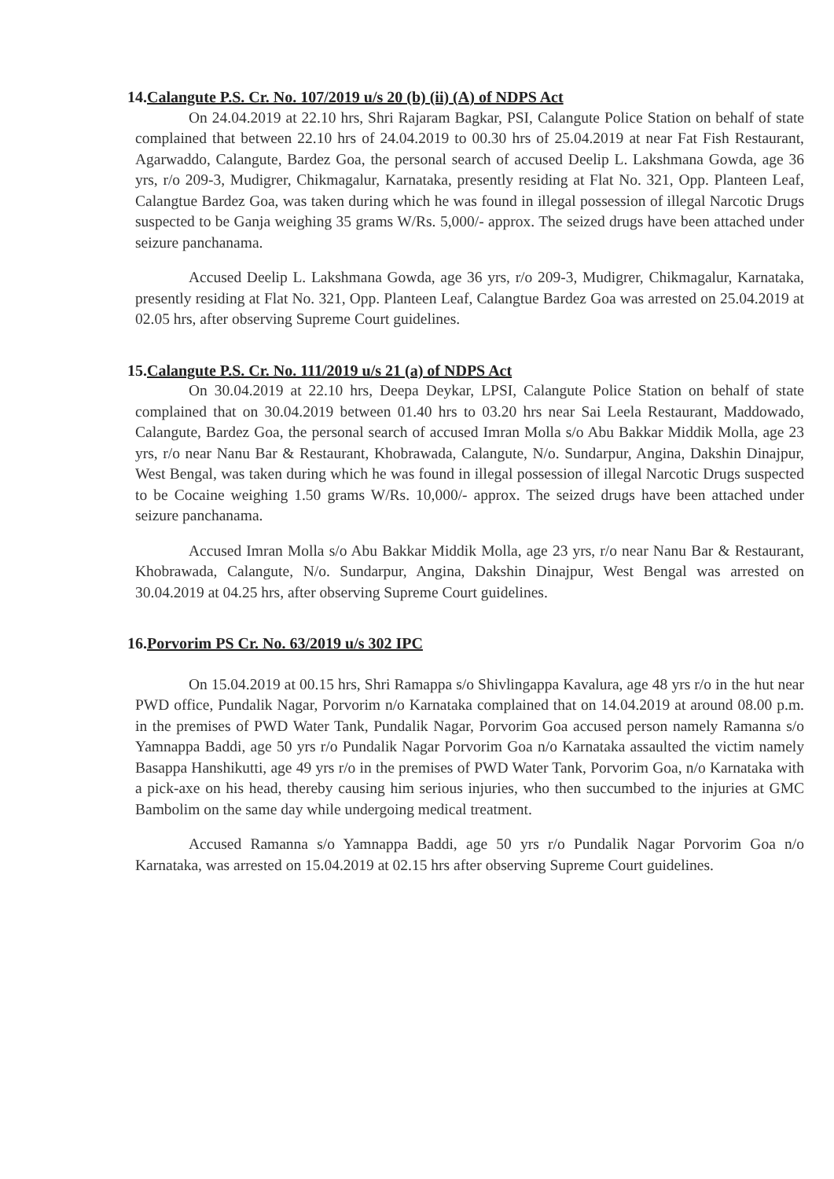14.Calangute P.S. Cr. No. 107/2019 u/s 20 (b) (ii) (A) of NDPS Act
On 24.04.2019 at 22.10 hrs, Shri Rajaram Bagkar, PSI, Calangute Police Station on behalf of state complained that between 22.10 hrs of 24.04.2019 to 00.30 hrs of 25.04.2019 at near Fat Fish Restaurant, Agarwaddo, Calangute, Bardez Goa, the personal search of accused Deelip L. Lakshmana Gowda, age 36 yrs, r/o 209-3, Mudigrer, Chikmagalur, Karnataka, presently residing at Flat No. 321, Opp. Planteen Leaf, Calangtue Bardez Goa, was taken during which he was found in illegal possession of illegal Narcotic Drugs suspected to be Ganja weighing 35 grams W/Rs. 5,000/- approx. The seized drugs have been attached under seizure panchanama.
Accused Deelip L. Lakshmana Gowda, age 36 yrs, r/o 209-3, Mudigrer, Chikmagalur, Karnataka, presently residing at Flat No. 321, Opp. Planteen Leaf, Calangtue Bardez Goa was arrested on 25.04.2019 at 02.05 hrs, after observing Supreme Court guidelines.
15.Calangute P.S. Cr. No. 111/2019 u/s 21 (a) of NDPS Act
On 30.04.2019 at 22.10 hrs, Deepa Deykar, LPSI, Calangute Police Station on behalf of state complained that on 30.04.2019 between 01.40 hrs to 03.20 hrs near Sai Leela Restaurant, Maddowado, Calangute, Bardez Goa, the personal search of accused Imran Molla s/o Abu Bakkar Middik Molla, age 23 yrs, r/o near Nanu Bar & Restaurant, Khobrawada, Calangute, N/o. Sundarpur, Angina, Dakshin Dinajpur, West Bengal, was taken during which he was found in illegal possession of illegal Narcotic Drugs suspected to be Cocaine weighing 1.50 grams W/Rs. 10,000/- approx. The seized drugs have been attached under seizure panchanama.
Accused Imran Molla s/o Abu Bakkar Middik Molla, age 23 yrs, r/o near Nanu Bar & Restaurant, Khobrawada, Calangute, N/o. Sundarpur, Angina, Dakshin Dinajpur, West Bengal was arrested on 30.04.2019 at 04.25 hrs, after observing Supreme Court guidelines.
16.Porvorim PS Cr. No. 63/2019 u/s 302 IPC
On 15.04.2019 at 00.15 hrs, Shri Ramappa s/o Shivlingappa Kavalura, age 48 yrs r/o in the hut near PWD office, Pundalik Nagar, Porvorim n/o Karnataka complained that on 14.04.2019 at around 08.00 p.m. in the premises of PWD Water Tank, Pundalik Nagar, Porvorim Goa accused person namely Ramanna s/o Yamnappa Baddi, age 50 yrs r/o Pundalik Nagar Porvorim Goa n/o Karnataka assaulted the victim namely Basappa Hanshikutti, age 49 yrs r/o in the premises of PWD Water Tank, Porvorim Goa, n/o Karnataka with a pick-axe on his head, thereby causing him serious injuries, who then succumbed to the injuries at GMC Bambolim on the same day while undergoing medical treatment.
Accused Ramanna s/o Yamnappa Baddi, age 50 yrs r/o Pundalik Nagar Porvorim Goa n/o Karnataka, was arrested on 15.04.2019 at 02.15 hrs after observing Supreme Court guidelines.